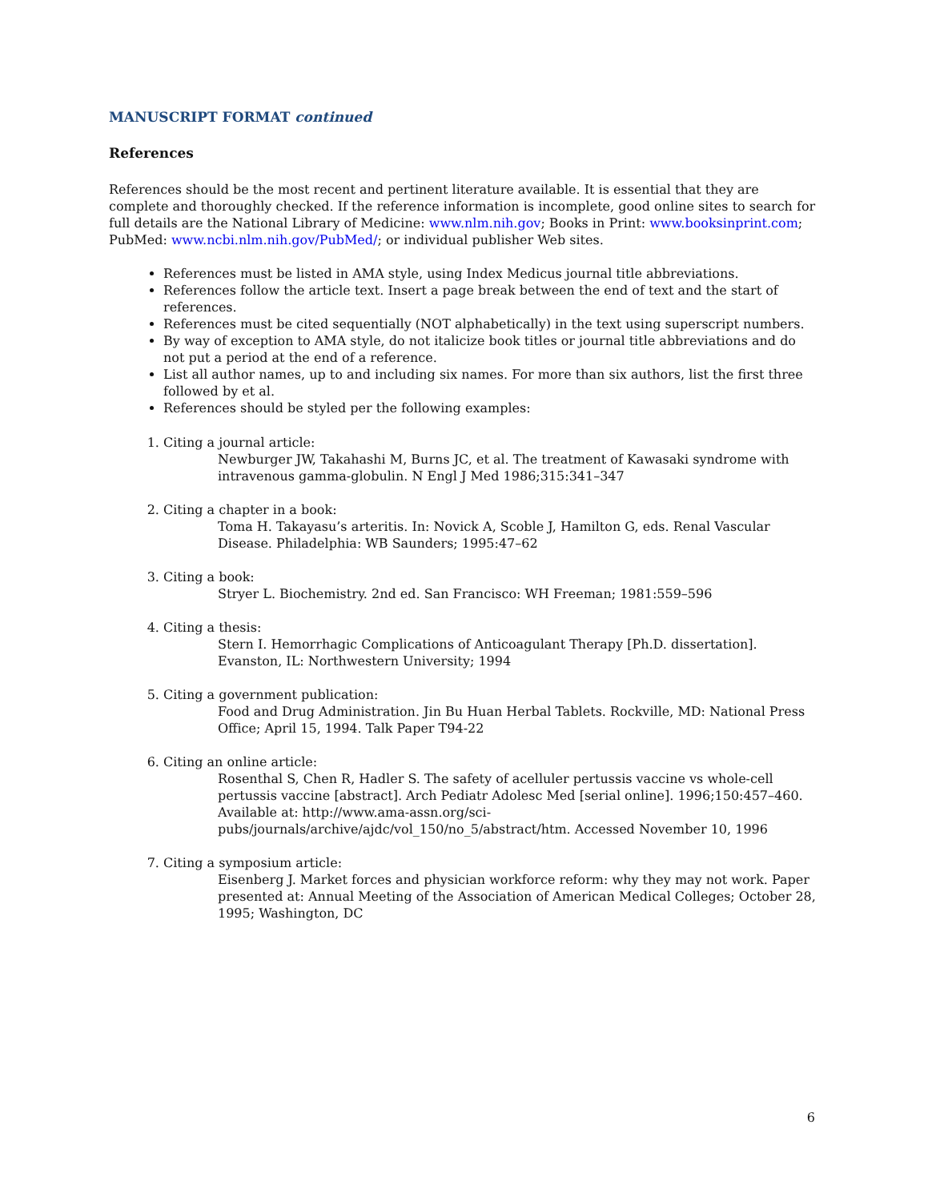MANUSCRIPT FORMAT continued
References
References should be the most recent and pertinent literature available. It is essential that they are complete and thoroughly checked. If the reference information is incomplete, good online sites to search for full details are the National Library of Medicine: www.nlm.nih.gov; Books in Print: www.booksinprint.com; PubMed: www.ncbi.nlm.nih.gov/PubMed/; or individual publisher Web sites.
References must be listed in AMA style, using Index Medicus journal title abbreviations.
References follow the article text. Insert a page break between the end of text and the start of references.
References must be cited sequentially (NOT alphabetically) in the text using superscript numbers.
By way of exception to AMA style, do not italicize book titles or journal title abbreviations and do not put a period at the end of a reference.
List all author names, up to and including six names. For more than six authors, list the first three followed by et al.
References should be styled per the following examples:
1. Citing a journal article:
Newburger JW, Takahashi M, Burns JC, et al. The treatment of Kawasaki syndrome with intravenous gamma-globulin. N Engl J Med 1986;315:341–347
2. Citing a chapter in a book:
Toma H. Takayasu’s arteritis. In: Novick A, Scoble J, Hamilton G, eds. Renal Vascular Disease. Philadelphia: WB Saunders; 1995:47–62
3. Citing a book:
Stryer L. Biochemistry. 2nd ed. San Francisco: WH Freeman; 1981:559–596
4. Citing a thesis:
Stern I. Hemorrhagic Complications of Anticoagulant Therapy [Ph.D. dissertation]. Evanston, IL: Northwestern University; 1994
5. Citing a government publication:
Food and Drug Administration. Jin Bu Huan Herbal Tablets. Rockville, MD: National Press Office; April 15, 1994. Talk Paper T94-22
6. Citing an online article:
Rosenthal S, Chen R, Hadler S. The safety of acelluler pertussis vaccine vs whole-cell pertussis vaccine [abstract]. Arch Pediatr Adolesc Med [serial online]. 1996;150:457–460. Available at: http://www.ama-assn.org/sci-pubs/journals/archive/ajdc/vol_150/no_5/abstract/htm. Accessed November 10, 1996
7. Citing a symposium article:
Eisenberg J. Market forces and physician workforce reform: why they may not work. Paper presented at: Annual Meeting of the Association of American Medical Colleges; October 28, 1995; Washington, DC
6